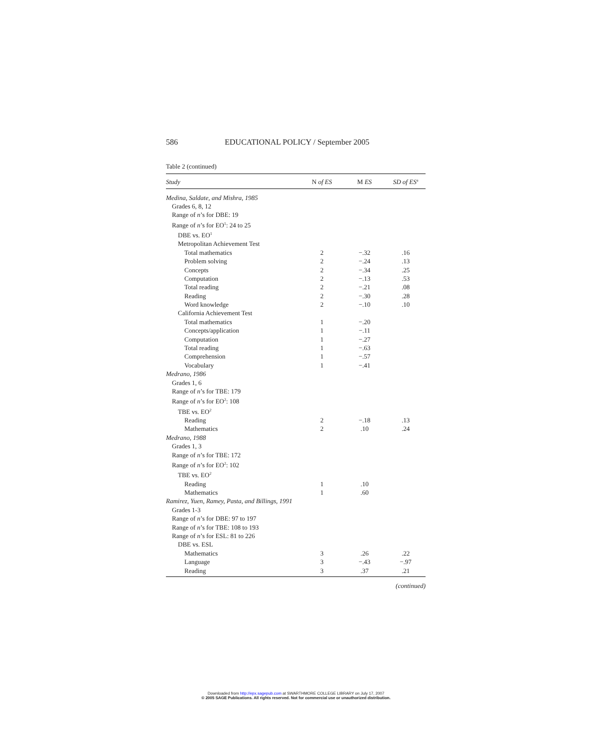586 EDUCATIONAL POLICY / September 2005
Table 2 (continued)
| Study | N of ES | M ES | SD of ES<sup>a</sup> |
| --- | --- | --- | --- |
| Medina, Saldate, and Mishra, 1985 | | | |
| Grades 6, 8, 12 | | | |
| Range of n ’s for DBE: 19 | | | |
| Range of n ’s for EO<sup>1</sup>: 24 to 25 | | | |
| DBE vs. EO<sup>1</sup> | | | |
| Metropolitan Achievement Test | | | |
| Total mathematics | 2 | −.32 | .16 |
| Problem solving | 2 | −.24 | .13 |
| Concepts | 2 | −.34 | .25 |
| Computation | 2 | −.13 | .53 |
| Total reading | 2 | −.21 | .08 |
| Reading | 2 | −.30 | .28 |
| Word knowledge | 2 | −.10 | .10 |
| California Achievement Test | | | |
| Total mathematics | 1 | −.20 | |
| Concepts/application | 1 | −.11 | |
| Computation | 1 | −.27 | |
| Total reading | 1 | −.63 | |
| Comprehension | 1 | −.57 | |
| Vocabulary | 1 | −.41 | |
| Medrano, 1986 | | | |
| Grades 1, 6 | | | |
| Range of n ’s for TBE: 179 | | | |
| Range of n ’s for EO<sup>2</sup>: 108 | | | |
| TBE vs. EO<sup>2</sup> | | | |
| Reading | 2 | −.18 | .13 |
| Mathematics | 2 | .10 | .24 |
| Medrano, 1988 | | | |
| Grades 1, 3 | | | |
| Range of n ’s for TBE: 172 | | | |
| Range of n ’s for EO<sup>2</sup>: 102 | | | |
| TBE vs. EO<sup>2</sup> | | | |
| Reading | 1 | .10 | |
| Mathematics | 1 | .60 | |
| Ramirez, Yuen, Ramey, Pasta, and Billings, 1991 | | | |
| Grades 1-3 | | | |
| Range of n ’s for DBE: 97 to 197 | | | |
| Range of n ’s for TBE: 108 to 193 | | | |
| Range of n ’s for ESL: 81 to 226 | | | |
| DBE vs. ESL | | | |
| Mathematics | 3 | .26 | .22 |
| Language | 3 | −.43 | −.97 |
| Reading | 3 | .37 | .21 |
(continued)
Downloaded from http://epx.sagepub.com at SWARTHMORE COLLEGE LIBRARY on July 17, 2007
© 2005 SAGE Publications. All rights reserved. Not for commercial use or unauthorized distribution.